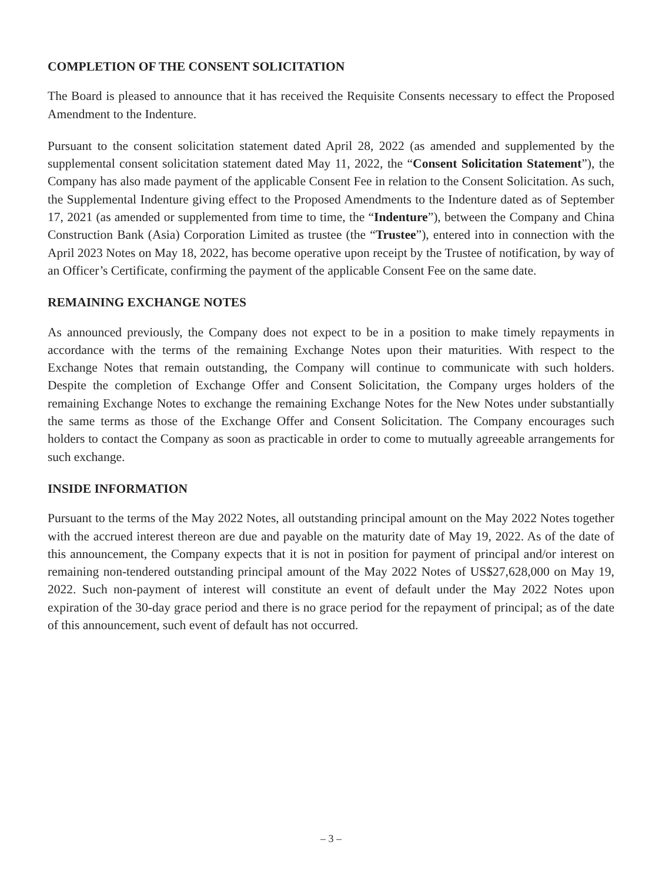COMPLETION OF THE CONSENT SOLICITATION
The Board is pleased to announce that it has received the Requisite Consents necessary to effect the Proposed Amendment to the Indenture.
Pursuant to the consent solicitation statement dated April 28, 2022 (as amended and supplemented by the supplemental consent solicitation statement dated May 11, 2022, the “Consent Solicitation Statement”), the Company has also made payment of the applicable Consent Fee in relation to the Consent Solicitation. As such, the Supplemental Indenture giving effect to the Proposed Amendments to the Indenture dated as of September 17, 2021 (as amended or supplemented from time to time, the “Indenture”), between the Company and China Construction Bank (Asia) Corporation Limited as trustee (the “Trustee”), entered into in connection with the April 2023 Notes on May 18, 2022, has become operative upon receipt by the Trustee of notification, by way of an Officer’s Certificate, confirming the payment of the applicable Consent Fee on the same date.
REMAINING EXCHANGE NOTES
As announced previously, the Company does not expect to be in a position to make timely repayments in accordance with the terms of the remaining Exchange Notes upon their maturities. With respect to the Exchange Notes that remain outstanding, the Company will continue to communicate with such holders. Despite the completion of Exchange Offer and Consent Solicitation, the Company urges holders of the remaining Exchange Notes to exchange the remaining Exchange Notes for the New Notes under substantially the same terms as those of the Exchange Offer and Consent Solicitation. The Company encourages such holders to contact the Company as soon as practicable in order to come to mutually agreeable arrangements for such exchange.
INSIDE INFORMATION
Pursuant to the terms of the May 2022 Notes, all outstanding principal amount on the May 2022 Notes together with the accrued interest thereon are due and payable on the maturity date of May 19, 2022. As of the date of this announcement, the Company expects that it is not in position for payment of principal and/or interest on remaining non-tendered outstanding principal amount of the May 2022 Notes of US$27,628,000 on May 19, 2022. Such non-payment of interest will constitute an event of default under the May 2022 Notes upon expiration of the 30-day grace period and there is no grace period for the repayment of principal; as of the date of this announcement, such event of default has not occurred.
– 3 –